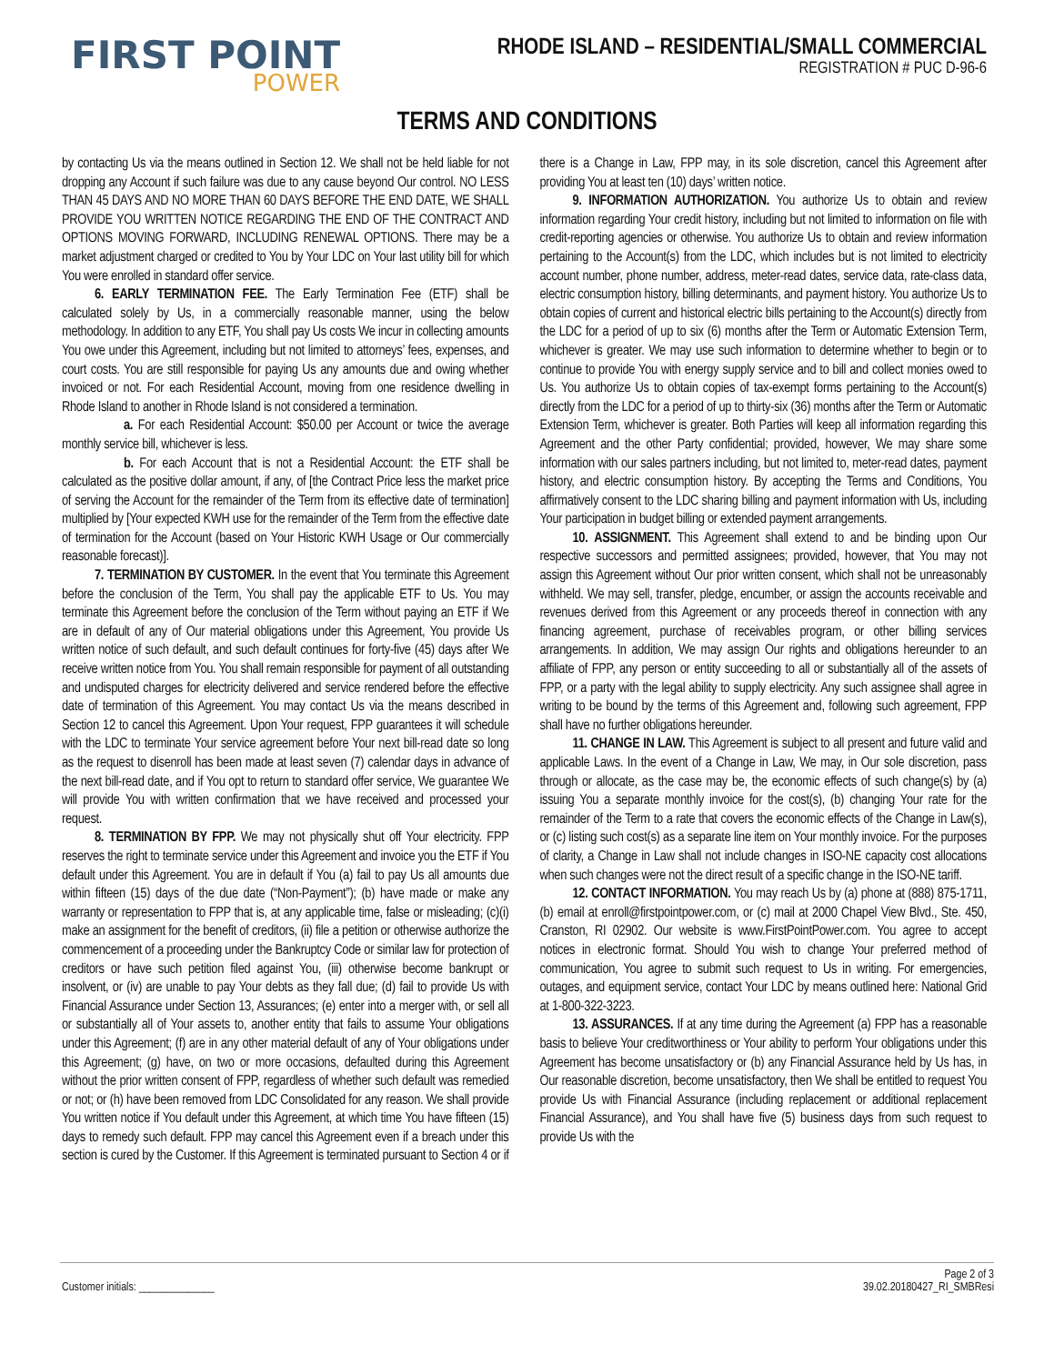FIRST POINT
POWER
RHODE ISLAND – RESIDENTIAL/SMALL COMMERCIAL
REGISTRATION # PUC D-96-6
TERMS AND CONDITIONS
by contacting Us via the means outlined in Section 12. We shall not be held liable for not dropping any Account if such failure was due to any cause beyond Our control. NO LESS THAN 45 DAYS AND NO MORE THAN 60 DAYS BEFORE THE END DATE, WE SHALL PROVIDE YOU WRITTEN NOTICE REGARDING THE END OF THE CONTRACT AND OPTIONS MOVING FORWARD, INCLUDING RENEWAL OPTIONS. There may be a market adjustment charged or credited to You by Your LDC on Your last utility bill for which You were enrolled in standard offer service.
6. EARLY TERMINATION FEE. The Early Termination Fee (ETF) shall be calculated solely by Us, in a commercially reasonable manner, using the below methodology. In addition to any ETF, You shall pay Us costs We incur in collecting amounts You owe under this Agreement, including but not limited to attorneys’ fees, expenses, and court costs. You are still responsible for paying Us any amounts due and owing whether invoiced or not. For each Residential Account, moving from one residence dwelling in Rhode Island to another in Rhode Island is not considered a termination.
a. For each Residential Account: $50.00 per Account or twice the average monthly service bill, whichever is less.
b. For each Account that is not a Residential Account: the ETF shall be calculated as the positive dollar amount, if any, of [the Contract Price less the market price of serving the Account for the remainder of the Term from its effective date of termination] multiplied by [Your expected KWH use for the remainder of the Term from the effective date of termination for the Account (based on Your Historic KWH Usage or Our commercially reasonable forecast)].
7. TERMINATION BY CUSTOMER. In the event that You terminate this Agreement before the conclusion of the Term, You shall pay the applicable ETF to Us. You may terminate this Agreement before the conclusion of the Term without paying an ETF if We are in default of any of Our material obligations under this Agreement, You provide Us written notice of such default, and such default continues for forty-five (45) days after We receive written notice from You. You shall remain responsible for payment of all outstanding and undisputed charges for electricity delivered and service rendered before the effective date of termination of this Agreement. You may contact Us via the means described in Section 12 to cancel this Agreement. Upon Your request, FPP guarantees it will schedule with the LDC to terminate Your service agreement before Your next bill-read date so long as the request to disenroll has been made at least seven (7) calendar days in advance of the next bill-read date, and if You opt to return to standard offer service, We guarantee We will provide You with written confirmation that we have received and processed your request.
8. TERMINATION BY FPP. We may not physically shut off Your electricity. FPP reserves the right to terminate service under this Agreement and invoice you the ETF if You default under this Agreement. You are in default if You (a) fail to pay Us all amounts due within fifteen (15) days of the due date (“Non-Payment”); (b) have made or make any warranty or representation to FPP that is, at any applicable time, false or misleading; (c)(i) make an assignment for the benefit of creditors, (ii) file a petition or otherwise authorize the commencement of a proceeding under the Bankruptcy Code or similar law for protection of creditors or have such petition filed against You, (iii) otherwise become bankrupt or insolvent, or (iv) are unable to pay Your debts as they fall due; (d) fail to provide Us with Financial Assurance under Section 13, Assurances; (e) enter into a merger with, or sell all or substantially all of Your assets to, another entity that fails to assume Your obligations under this Agreement; (f) are in any other material default of any of Your obligations under this Agreement; (g) have, on two or more occasions, defaulted during this Agreement without the prior written consent of FPP, regardless of whether such default was remedied or not; or (h) have been removed from LDC Consolidated for any reason. We shall provide You written notice if You default under this Agreement, at which time You have fifteen (15) days to remedy such default. FPP may cancel this Agreement even if a breach under this section is cured by the Customer. If this Agreement is terminated pursuant to Section 4 or if there is a Change in Law, FPP may, in its sole discretion, cancel this Agreement after providing You at least ten (10) days’ written notice.
9. INFORMATION AUTHORIZATION. You authorize Us to obtain and review information regarding Your credit history, including but not limited to information on file with credit-reporting agencies or otherwise. You authorize Us to obtain and review information pertaining to the Account(s) from the LDC, which includes but is not limited to electricity account number, phone number, address, meter-read dates, service data, rate-class data, electric consumption history, billing determinants, and payment history. You authorize Us to obtain copies of current and historical electric bills pertaining to the Account(s) directly from the LDC for a period of up to six (6) months after the Term or Automatic Extension Term, whichever is greater. We may use such information to determine whether to begin or to continue to provide You with energy supply service and to bill and collect monies owed to Us. You authorize Us to obtain copies of tax-exempt forms pertaining to the Account(s) directly from the LDC for a period of up to thirty-six (36) months after the Term or Automatic Extension Term, whichever is greater. Both Parties will keep all information regarding this Agreement and the other Party confidential; provided, however, We may share some information with our sales partners including, but not limited to, meter-read dates, payment history, and electric consumption history. By accepting the Terms and Conditions, You affirmatively consent to the LDC sharing billing and payment information with Us, including Your participation in budget billing or extended payment arrangements.
10. ASSIGNMENT. This Agreement shall extend to and be binding upon Our respective successors and permitted assignees; provided, however, that You may not assign this Agreement without Our prior written consent, which shall not be unreasonably withheld. We may sell, transfer, pledge, encumber, or assign the accounts receivable and revenues derived from this Agreement or any proceeds thereof in connection with any financing agreement, purchase of receivables program, or other billing services arrangements. In addition, We may assign Our rights and obligations hereunder to an affiliate of FPP, any person or entity succeeding to all or substantially all of the assets of FPP, or a party with the legal ability to supply electricity. Any such assignee shall agree in writing to be bound by the terms of this Agreement and, following such agreement, FPP shall have no further obligations hereunder.
11. CHANGE IN LAW. This Agreement is subject to all present and future valid and applicable Laws. In the event of a Change in Law, We may, in Our sole discretion, pass through or allocate, as the case may be, the economic effects of such change(s) by (a) issuing You a separate monthly invoice for the cost(s), (b) changing Your rate for the remainder of the Term to a rate that covers the economic effects of the Change in Law(s), or (c) listing such cost(s) as a separate line item on Your monthly invoice. For the purposes of clarity, a Change in Law shall not include changes in ISO-NE capacity cost allocations when such changes were not the direct result of a specific change in the ISO-NE tariff.
12. CONTACT INFORMATION. You may reach Us by (a) phone at (888) 875-1711, (b) email at enroll@firstpointpower.com, or (c) mail at 2000 Chapel View Blvd., Ste. 450, Cranston, RI 02902. Our website is www.FirstPointPower.com. You agree to accept notices in electronic format. Should You wish to change Your preferred method of communication, You agree to submit such request to Us in writing. For emergencies, outages, and equipment service, contact Your LDC by means outlined here: National Grid at 1-800-322-3223.
13. ASSURANCES. If at any time during the Agreement (a) FPP has a reasonable basis to believe Your creditworthiness or Your ability to perform Your obligations under this Agreement has become unsatisfactory or (b) any Financial Assurance held by Us has, in Our reasonable discretion, become unsatisfactory, then We shall be entitled to request You provide Us with Financial Assurance (including replacement or additional replacement Financial Assurance), and You shall have five (5) business days from such request to provide Us with the
Customer initials: ______________
Page 2 of 3
39.02.20180427_RI_SMBResi